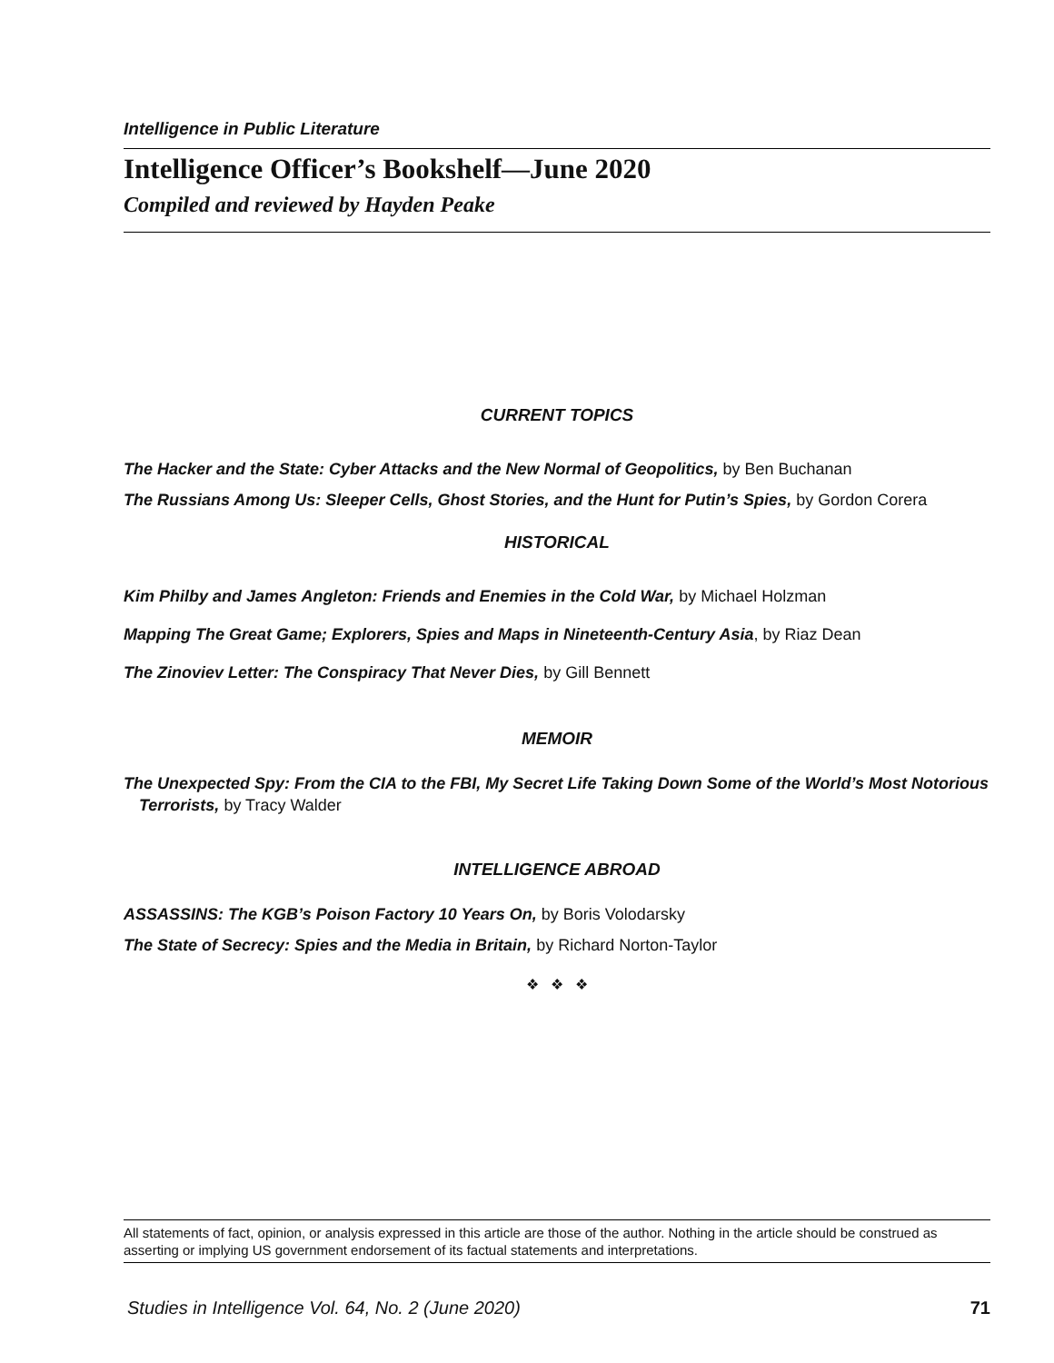Intelligence in Public Literature
Intelligence Officer’s Bookshelf—June 2020
Compiled and reviewed by Hayden Peake
CURRENT TOPICS
The Hacker and the State: Cyber Attacks and the New Normal of Geopolitics, by Ben Buchanan
The Russians Among Us: Sleeper Cells, Ghost Stories, and the Hunt for Putin’s Spies, by Gordon Corera
HISTORICAL
Kim Philby and James Angleton: Friends and Enemies in the Cold War, by Michael Holzman
Mapping The Great Game; Explorers, Spies and Maps in Nineteenth-Century Asia, by Riaz Dean
The Zinoviev Letter: The Conspiracy That Never Dies, by Gill Bennett
MEMOIR
The Unexpected Spy: From the CIA to the FBI, My Secret Life Taking Down Some of the World’s Most Notorious Terrorists, by Tracy Walder
INTELLIGENCE ABROAD
ASSASSINS: The KGB’s Poison Factory 10 Years On, by Boris Volodarsky
The State of Secrecy: Spies and the Media in Britain, by Richard Norton-Taylor
❖ ❖ ❖
All statements of fact, opinion, or analysis expressed in this article are those of the author. Nothing in the article should be construed as asserting or implying US government endorsement of its factual statements and interpretations.
Studies in Intelligence Vol. 64, No. 2 (June 2020) 71